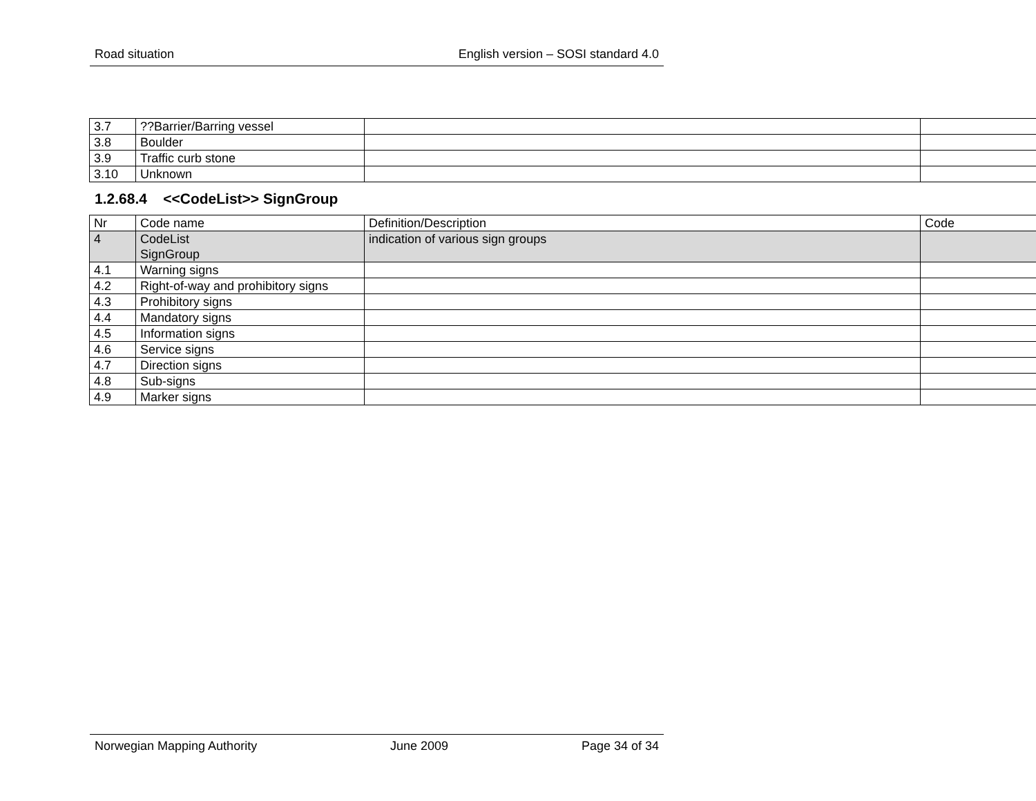Road situation English version – SOSI standard 4.0
| 3.7 | ??Barrier/Barring vessel | | |
| 3.8 | Boulder | | |
| 3.9 | Traffic curb stone | | |
| 3.10 | Unknown | | |
1.2.68.4 <<CodeList>> SignGroup
| Nr | Code name | Definition/Description | Code |
| 4 | CodeList SignGroup | indication of various sign groups | |
| 4.1 | Warning signs | | |
| 4.2 | Right-of-way and prohibitory signs | | |
| 4.3 | Prohibitory signs | | |
| 4.4 | Mandatory signs | | |
| 4.5 | Information signs | | |
| 4.6 | Service signs | | |
| 4.7 | Direction signs | | |
| 4.8 | Sub-signs | | |
| 4.9 | Marker signs | | |
Norwegian Mapping Authority June 2009 Page 34 of 34